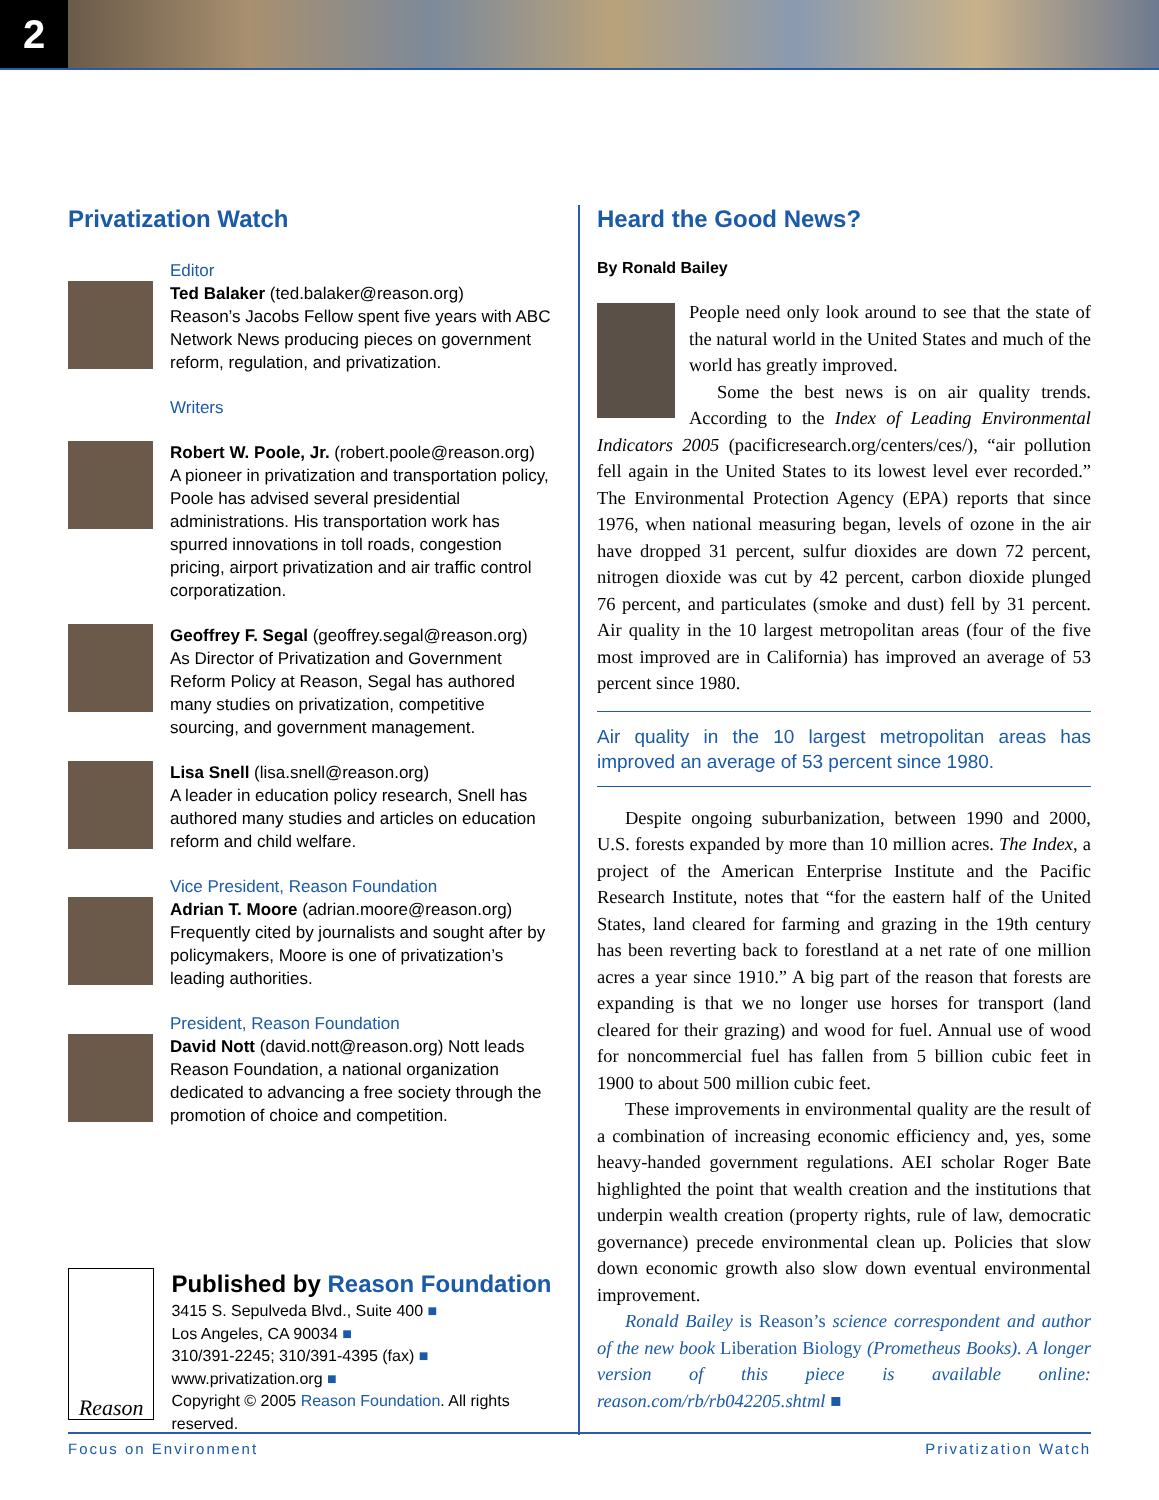2
Privatization Watch
Editor
Ted Balaker (ted.balaker@reason.org)
Reason’s Jacobs Fellow spent five years with ABC Network News producing pieces on government reform, regulation, and privatization.
Writers
Robert W. Poole, Jr. (robert.poole@reason.org)
A pioneer in privatization and transportation policy, Poole has advised several presidential administrations. His transportation work has spurred innovations in toll roads, congestion pricing, airport privatization and air traffic control corporatization.
Geoffrey F. Segal (geoffrey.segal@reason.org)
As Director of Privatization and Government Reform Policy at Reason, Segal has authored many studies on privatization, competitive sourcing, and government management.
Lisa Snell (lisa.snell@reason.org)
A leader in education policy research, Snell has authored many studies and articles on education reform and child welfare.
Vice President, Reason Foundation
Adrian T. Moore (adrian.moore@reason.org)
Frequently cited by journalists and sought after by policymakers, Moore is one of privatization’s leading authorities.
President, Reason Foundation
David Nott (david.nott@reason.org) Nott leads Reason Foundation, a national organization dedicated to advancing a free society through the promotion of choice and competition.
Reason
Published by Reason Foundation
3415 S. Sepulveda Blvd., Suite 400 ■
Los Angeles, CA 90034 ■
310/391-2245; 310/391-4395 (fax) ■
www.privatization.org ■
Copyright © 2005 Reason Foundation. All rights reserved.
Heard the Good News?
By Ronald Bailey
People need only look around to see that the state of the natural world in the United States and much of the world has greatly improved.
Some the best news is on air quality trends. According to the Index of Leading Environmental Indicators 2005 (pacificresearch.org/centers/ces/), “air pollution fell again in the United States to its lowest level ever recorded.” The Environmental Protection Agency (EPA) reports that since 1976, when national measuring began, levels of ozone in the air have dropped 31 percent, sulfur dioxides are down 72 percent, nitrogen dioxide was cut by 42 percent, carbon dioxide plunged 76 percent, and particulates (smoke and dust) fell by 31 percent. Air quality in the 10 largest metropolitan areas (four of the five most improved are in California) has improved an average of 53 percent since 1980.
Air quality in the 10 largest metropolitan areas has improved an average of 53 percent since 1980.
Despite ongoing suburbanization, between 1990 and 2000, U.S. forests expanded by more than 10 million acres. The Index, a project of the American Enterprise Institute and the Pacific Research Institute, notes that “for the eastern half of the United States, land cleared for farming and grazing in the 19th century has been reverting back to forestland at a net rate of one million acres a year since 1910.” A big part of the reason that forests are expanding is that we no longer use horses for transport (land cleared for their grazing) and wood for fuel. Annual use of wood for noncommercial fuel has fallen from 5 billion cubic feet in 1900 to about 500 million cubic feet.
These improvements in environmental quality are the result of a combination of increasing economic efficiency and, yes, some heavy-handed government regulations. AEI scholar Roger Bate highlighted the point that wealth creation and the institutions that underpin wealth creation (property rights, rule of law, democratic governance) precede environmental clean up. Policies that slow down economic growth also slow down eventual environmental improvement.
Ronald Bailey is Reason’s science correspondent and author of the new book Liberation Biology (Prometheus Books). A longer version of this piece is available online: reason.com/rb/rb042205.shtml ■
Focus on Environment Privatization Watch